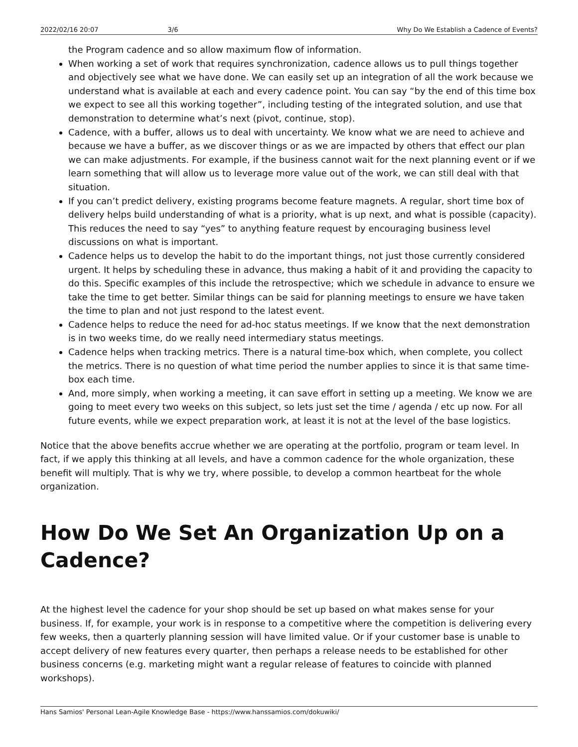2022/02/16 20:07 3/6 Why Do We Establish a Cadence of Events?
the Program cadence and so allow maximum flow of information.
When working a set of work that requires synchronization, cadence allows us to pull things together and objectively see what we have done. We can easily set up an integration of all the work because we understand what is available at each and every cadence point. You can say “by the end of this time box we expect to see all this working together”, including testing of the integrated solution, and use that demonstration to determine what’s next (pivot, continue, stop).
Cadence, with a buffer, allows us to deal with uncertainty. We know what we are need to achieve and because we have a buffer, as we discover things or as we are impacted by others that effect our plan we can make adjustments. For example, if the business cannot wait for the next planning event or if we learn something that will allow us to leverage more value out of the work, we can still deal with that situation.
If you can’t predict delivery, existing programs become feature magnets. A regular, short time box of delivery helps build understanding of what is a priority, what is up next, and what is possible (capacity). This reduces the need to say “yes” to anything feature request by encouraging business level discussions on what is important.
Cadence helps us to develop the habit to do the important things, not just those currently considered urgent. It helps by scheduling these in advance, thus making a habit of it and providing the capacity to do this. Specific examples of this include the retrospective; which we schedule in advance to ensure we take the time to get better. Similar things can be said for planning meetings to ensure we have taken the time to plan and not just respond to the latest event.
Cadence helps to reduce the need for ad-hoc status meetings. If we know that the next demonstration is in two weeks time, do we really need intermediary status meetings.
Cadence helps when tracking metrics. There is a natural time-box which, when complete, you collect the metrics. There is no question of what time period the number applies to since it is that same time-box each time.
And, more simply, when working a meeting, it can save effort in setting up a meeting. We know we are going to meet every two weeks on this subject, so lets just set the time / agenda / etc up now. For all future events, while we expect preparation work, at least it is not at the level of the base logistics.
Notice that the above benefits accrue whether we are operating at the portfolio, program or team level. In fact, if we apply this thinking at all levels, and have a common cadence for the whole organization, these benefit will multiply. That is why we try, where possible, to develop a common heartbeat for the whole organization.
How Do We Set An Organization Up on a Cadence?
At the highest level the cadence for your shop should be set up based on what makes sense for your business. If, for example, your work is in response to a competitive where the competition is delivering every few weeks, then a quarterly planning session will have limited value. Or if your customer base is unable to accept delivery of new features every quarter, then perhaps a release needs to be established for other business concerns (e.g. marketing might want a regular release of features to coincide with planned workshops).
Hans Samios' Personal Lean-Agile Knowledge Base - https://www.hanssamios.com/dokuwiki/